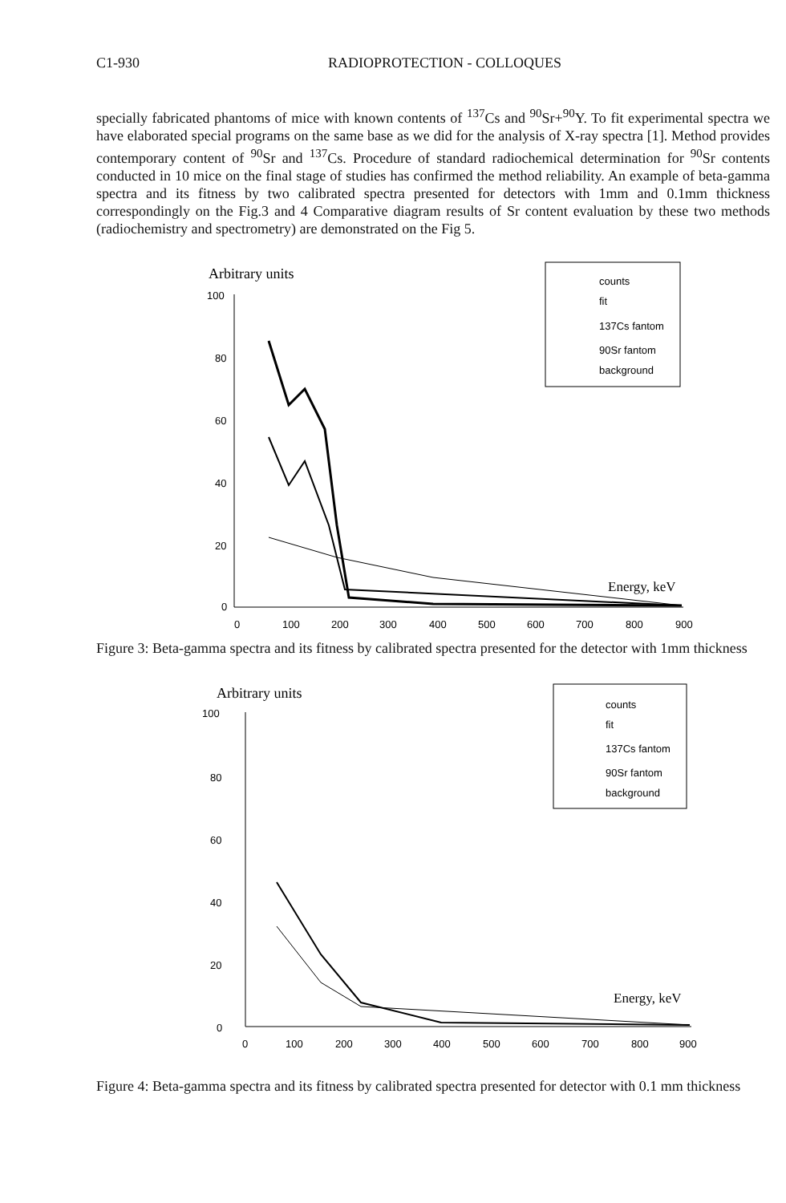C1-930 RADIOPROTECTION - COLLOQUES
specially fabricated phantoms of mice with known contents of <sup>137</sup>Cs and <sup>90</sup>Sr+<sup>90</sup>Y. To fit experimental spectra we have elaborated special programs on the same base as we did for the analysis of X-ray spectra [1]. Method provides contemporary content of <sup>90</sup>Sr and <sup>137</sup>Cs. Procedure of standard radiochemical determination for <sup>90</sup>Sr contents conducted in 10 mice on the final stage of studies has confirmed the method reliability. An example of beta-gamma spectra and its fitness by two calibrated spectra presented for detectors with 1mm and 0.1mm thickness correspondingly on the Fig.3 and 4 Comparative diagram results of Sr content evaluation by these two methods (radiochemistry and spectrometry) are demonstrated on the Fig 5.
Arbitrary units
100
80
60
40
20
0
0
100
200
300
400
500
600
700
800
900
Energy, keV
counts
fit
137Cs fantom
90Sr fantom
background
Figure 3: Beta-gamma spectra and its fitness by calibrated spectra presented for the detector with 1mm thickness
Arbitrary units
100
80
60
40
20
0
0
100
200
300
400
500
600
700
800
900
Energy, keV
counts
fit
137Cs fantom
90Sr fantom
background
Figure 4: Beta-gamma spectra and its fitness by calibrated spectra presented for detector with 0.1 mm thickness